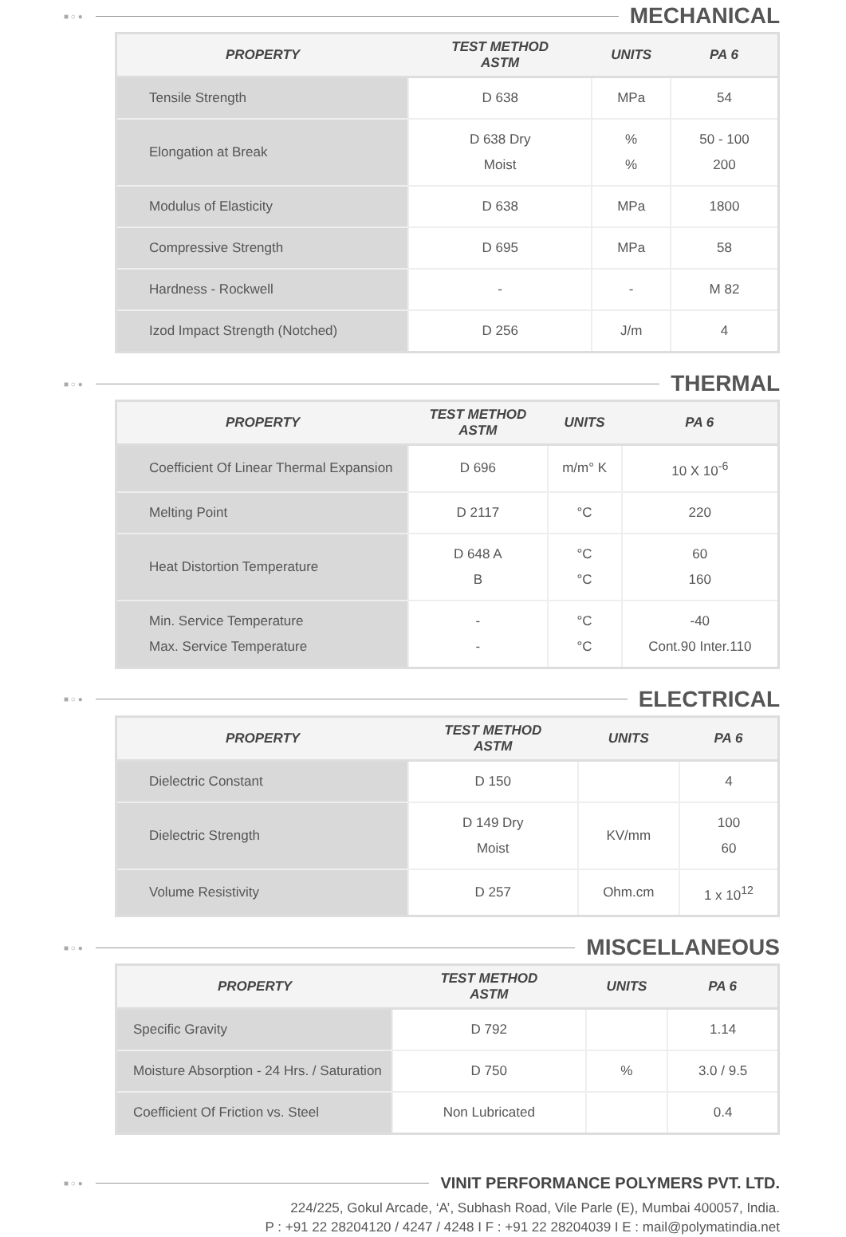■ ○ ●
MECHANICAL
| PROPERTY | TEST METHOD ASTM | UNITS | PA 6 |
| --- | --- | --- | --- |
| Tensile Strength | D 638 | MPa | 54 |
| Elongation at Break | D 638 Dry Moist | % % | 50 - 100 200 |
| Modulus of Elasticity | D 638 | MPa | 1800 |
| Compressive Strength | D 695 | MPa | 58 |
| Hardness - Rockwell | - | - | M 82 |
| Izod Impact Strength (Notched) | D 256 | J/m | 4 |
■ ○ ●
THERMAL
| PROPERTY | TEST METHOD ASTM | UNITS | PA 6 |
| --- | --- | --- | --- |
| Coefficient Of Linear Thermal Expansion | D 696 | m/m° K | 10 X 10<sup>-6</sup> |
| Melting Point | D 2117 | °C | 220 |
| Heat Distortion Temperature | D 648 A B | °C °C | 60 160 |
| Min. Service Temperature Max. Service Temperature | - - | °C °C | -40 Cont.90 Inter.110 |
■ ○ ●
ELECTRICAL
| PROPERTY | TEST METHOD ASTM | UNITS | PA 6 |
| --- | --- | --- | --- |
| Dielectric Constant | D 150 | | 4 |
| Dielectric Strength | D 149 Dry Moist | KV/mm | 100 60 |
| Volume Resistivity | D 257 | Ohm.cm | 1 x 10<sup>12</sup> |
■ ○ ●
MISCELLANEOUS
| PROPERTY | TEST METHOD ASTM | UNITS | PA 6 |
| --- | --- | --- | --- |
| Specific Gravity | D 792 | | 1.14 |
| Moisture Absorption - 24 Hrs. / Saturation | D 750 | % | 3.0 / 9.5 |
| Coefficient Of Friction vs. Steel | Non Lubricated | | 0.4 |
■ ○ ●
VINIT PERFORMANCE POLYMERS PVT. LTD.
224/225, Gokul Arcade, ‘A’, Subhash Road, Vile Parle (E), Mumbai 400057, India.
P : +91 22 28204120 / 4247 / 4248 I F : +91 22 28204039 I E : mail@polymatindia.net